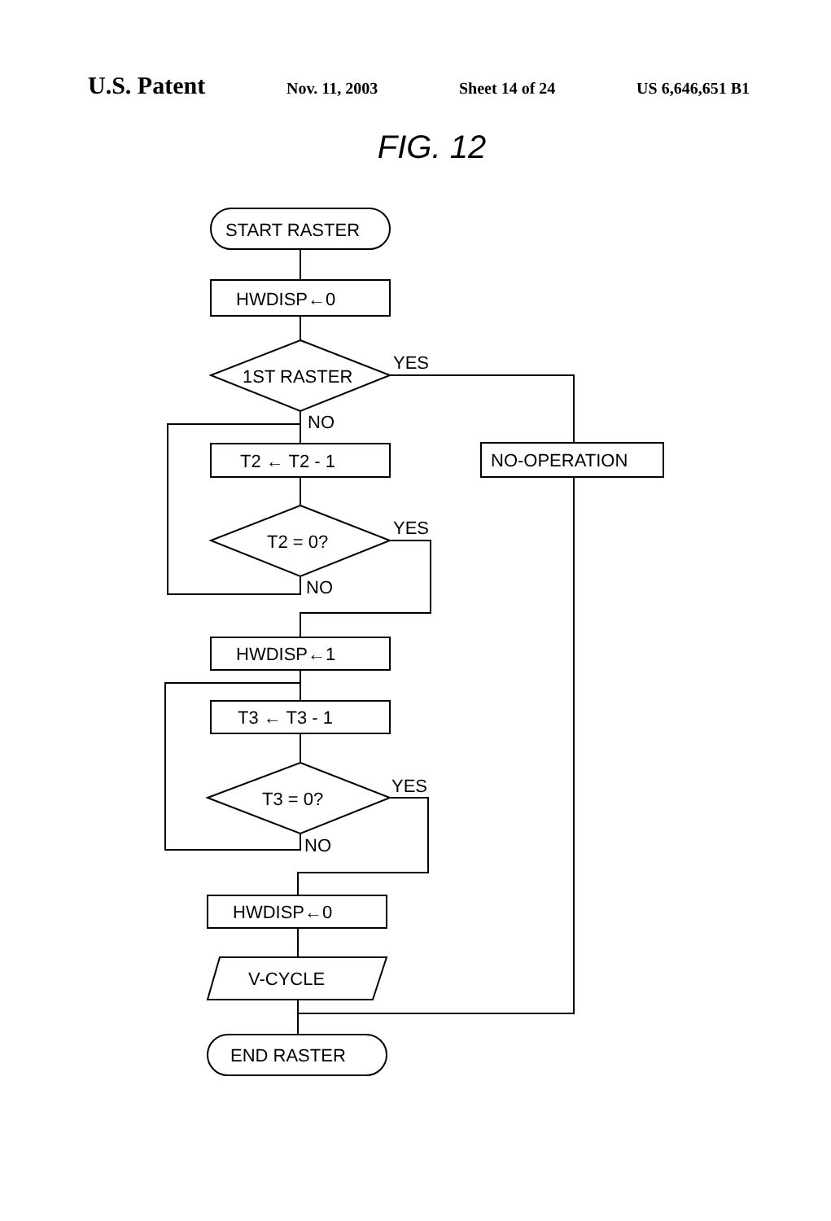U.S. Patent
Nov. 11, 2003 Sheet 14 of 24 US 6,646,651 B1
FIG. 12
START RASTER
HWDISP←0
1ST RASTER
YES
NO-OPERATION
NO
T2 ← T2 - 1
T2 = 0?
YES
NO
HWDISP←1
T3 ← T3 - 1
T3 = 0?
YES
NO
HWDISP←0
V-CYCLE
END RASTER